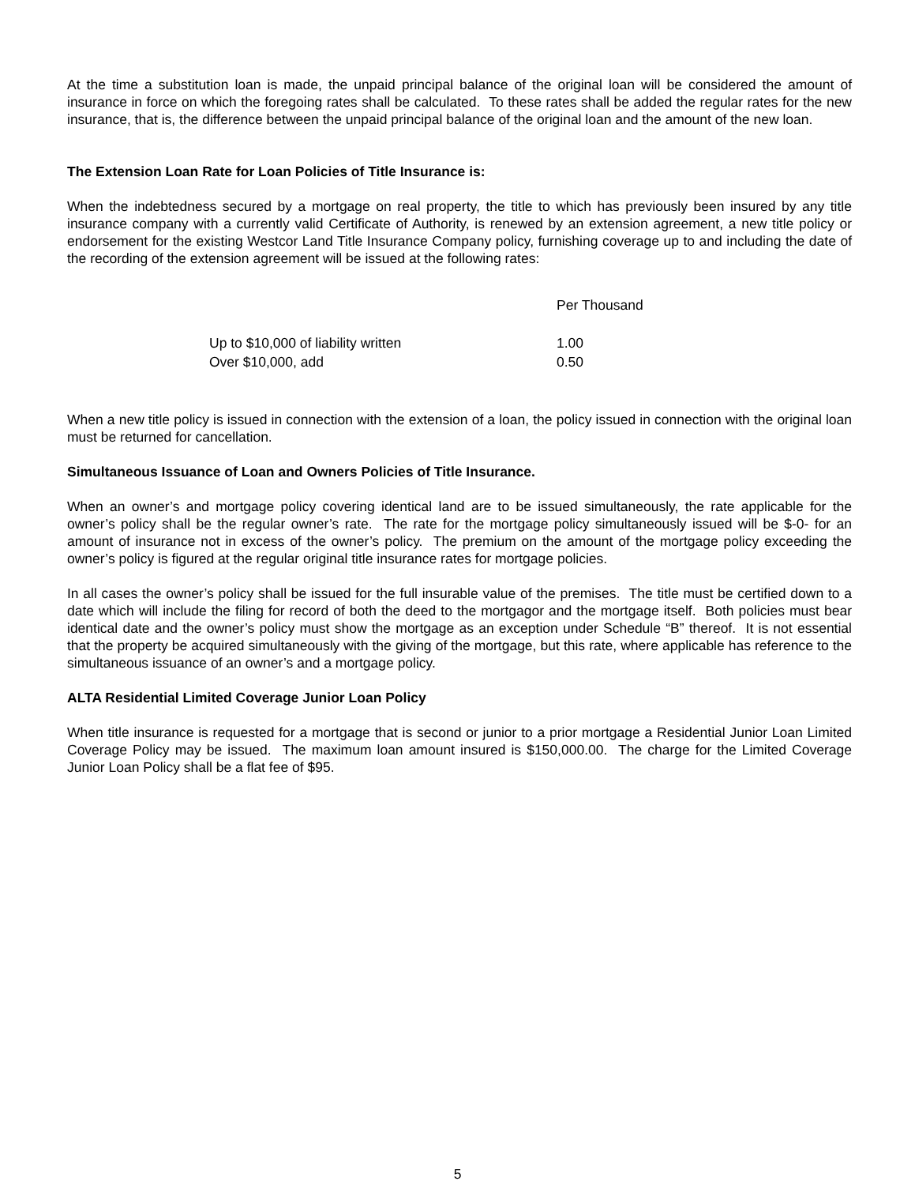At the time a substitution loan is made, the unpaid principal balance of the original loan will be considered the amount of insurance in force on which the foregoing rates shall be calculated. To these rates shall be added the regular rates for the new insurance, that is, the difference between the unpaid principal balance of the original loan and the amount of the new loan.
The Extension Loan Rate for Loan Policies of Title Insurance is:
When the indebtedness secured by a mortgage on real property, the title to which has previously been insured by any title insurance company with a currently valid Certificate of Authority, is renewed by an extension agreement, a new title policy or endorsement for the existing Westcor Land Title Insurance Company policy, furnishing coverage up to and including the date of the recording of the extension agreement will be issued at the following rates:
| | Per Thousand |
| Up to $10,000 of liability written | 1.00 |
| Over $10,000, add | 0.50 |
When a new title policy is issued in connection with the extension of a loan, the policy issued in connection with the original loan must be returned for cancellation.
Simultaneous Issuance of Loan and Owners Policies of Title Insurance.
When an owner’s and mortgage policy covering identical land are to be issued simultaneously, the rate applicable for the owner’s policy shall be the regular owner’s rate. The rate for the mortgage policy simultaneously issued will be $-0- for an amount of insurance not in excess of the owner’s policy. The premium on the amount of the mortgage policy exceeding the owner’s policy is figured at the regular original title insurance rates for mortgage policies.
In all cases the owner’s policy shall be issued for the full insurable value of the premises. The title must be certified down to a date which will include the filing for record of both the deed to the mortgagor and the mortgage itself. Both policies must bear identical date and the owner’s policy must show the mortgage as an exception under Schedule “B” thereof. It is not essential that the property be acquired simultaneously with the giving of the mortgage, but this rate, where applicable has reference to the simultaneous issuance of an owner’s and a mortgage policy.
ALTA Residential Limited Coverage Junior Loan Policy
When title insurance is requested for a mortgage that is second or junior to a prior mortgage a Residential Junior Loan Limited Coverage Policy may be issued. The maximum loan amount insured is $150,000.00. The charge for the Limited Coverage Junior Loan Policy shall be a flat fee of $95.
5